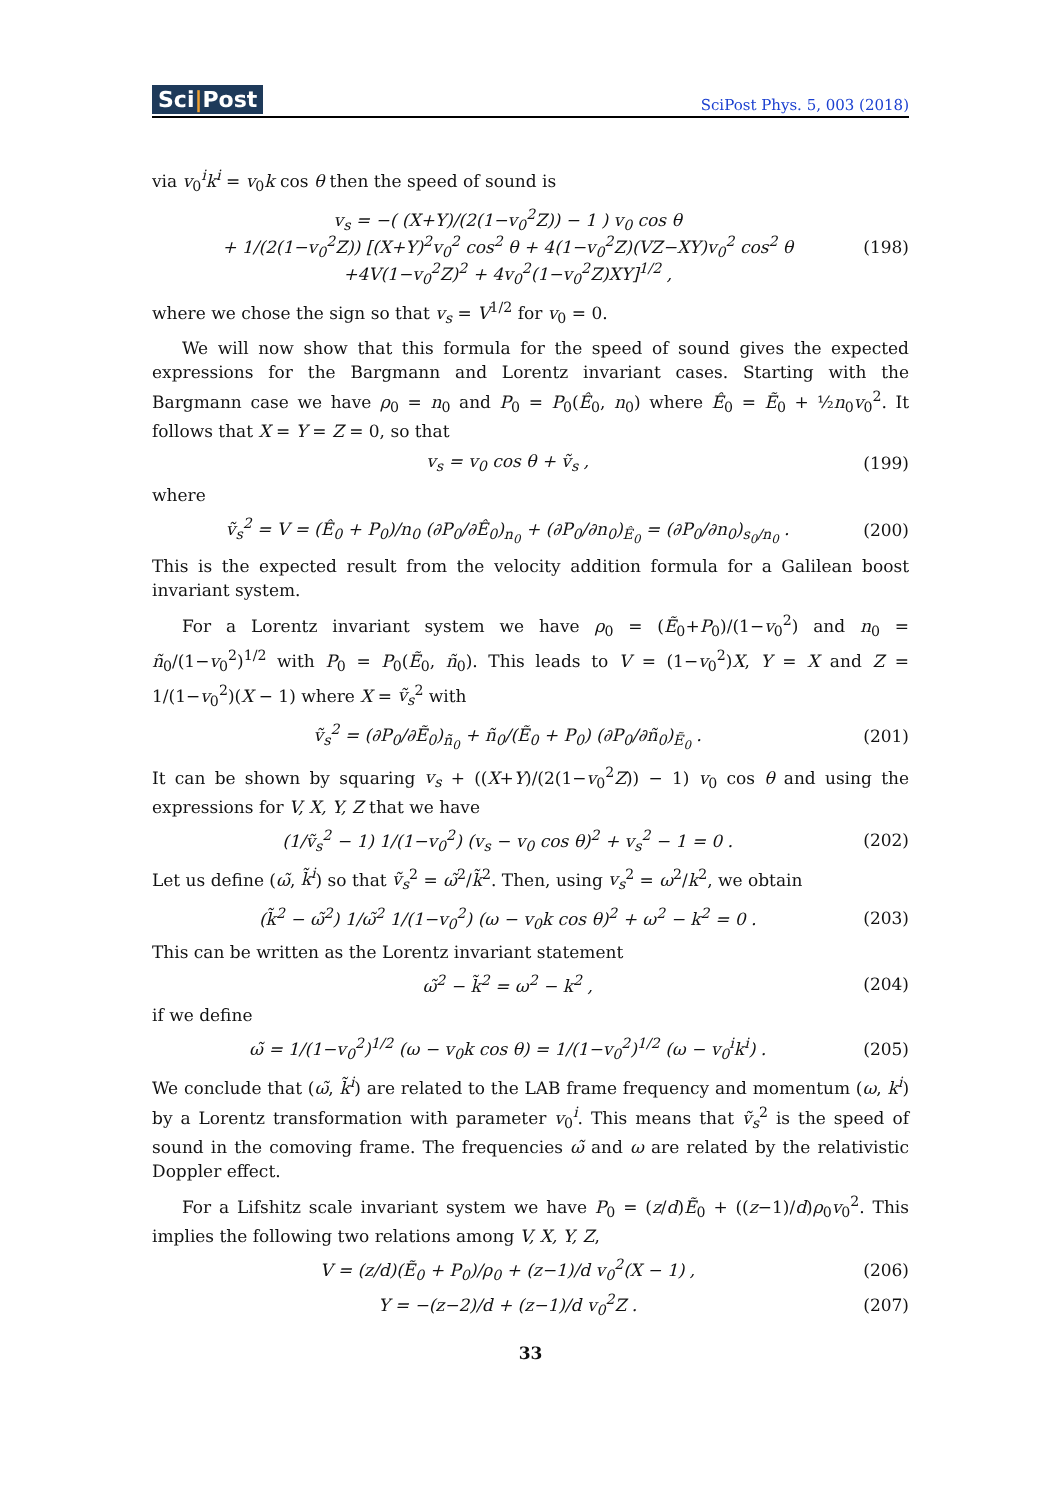Sci|Post
SciPost Phys. 5, 003 (2018)
via v<sub>0</sub><sup>i</sup>k<sup>i</sup> = v<sub>0</sub>k cos θ then the speed of sound is
v<sub>s</sub> = −( (X+Y)/(2(1−v<sub>0</sub><sup>2</sup>Z)) − 1 ) v<sub>0</sub> cos θ
+ 1/(2(1−v<sub>0</sub><sup>2</sup>Z)) [(X+Y)<sup>2</sup>v<sub>0</sub><sup>2</sup> cos<sup>2</sup> θ + 4(1−v<sub>0</sub><sup>2</sup>Z)(VZ−XY)v<sub>0</sub><sup>2</sup> cos<sup>2</sup> θ
+4V(1−v<sub>0</sub><sup>2</sup>Z)<sup>2</sup> + 4v<sub>0</sub><sup>2</sup>(1−v<sub>0</sub><sup>2</sup>Z)XY]<sup>1/2</sup> ,
(198)
where we chose the sign so that v<sub>s</sub> = V<sup>1/2</sup> for v<sub>0</sub> = 0.
We will now show that this formula for the speed of sound gives the expected expressions for the Bargmann and Lorentz invariant cases. Starting with the Bargmann case we have ρ<sub>0</sub> = n<sub>0</sub> and P<sub>0</sub> = P<sub>0</sub>(Ê<sub>0</sub>, n<sub>0</sub>) where Ê<sub>0</sub> = Ẽ<sub>0</sub> + ½n<sub>0</sub>v<sub>0</sub><sup>2</sup>. It follows that X = Y = Z = 0, so that
v<sub>s</sub> = v<sub>0</sub> cos θ + ṽ<sub>s</sub> , (199)
where
ṽ<sub>s</sub><sup>2</sup> = V = (Ê<sub>0</sub> + P<sub>0</sub>)/n<sub>0</sub> (∂P<sub>0</sub>/∂Ê<sub>0</sub>)<sub>n<sub>0</sub></sub> + (∂P<sub>0</sub>/∂n<sub>0</sub>)<sub>Ê<sub>0</sub></sub> = (∂P<sub>0</sub>/∂n<sub>0</sub>)<sub>s<sub>0</sub>/n<sub>0</sub></sub> .
(200)
This is the expected result from the velocity addition formula for a Galilean boost invariant system.
For a Lorentz invariant system we have ρ<sub>0</sub> = (Ẽ<sub>0</sub>+P<sub>0</sub>)/(1−v<sub>0</sub><sup>2</sup>) and n<sub>0</sub> = ñ<sub>0</sub>/(1−v<sub>0</sub><sup>2</sup>)<sup>1/2</sup> with P<sub>0</sub> = P<sub>0</sub>(Ẽ<sub>0</sub>, ñ<sub>0</sub>). This leads to V = (1−v<sub>0</sub><sup>2</sup>)X, Y = X and Z = 1/(1−v<sub>0</sub><sup>2</sup>)(X − 1) where X = ṽ<sub>s</sub><sup>2</sup> with
ṽ<sub>s</sub><sup>2</sup> = (∂P<sub>0</sub>/∂Ẽ<sub>0</sub>)<sub>ñ<sub>0</sub></sub> + ñ<sub>0</sub>/(Ẽ<sub>0</sub> + P<sub>0</sub>) (∂P<sub>0</sub>/∂ñ<sub>0</sub>)<sub>Ẽ<sub>0</sub></sub> .
(201)
It can be shown by squaring v<sub>s</sub> + ((X+Y)/(2(1−v<sub>0</sub><sup>2</sup>Z)) − 1) v<sub>0</sub> cos θ and using the expressions for V, X, Y, Z that we have
(1/ṽ<sub>s</sub><sup>2</sup> − 1) 1/(1−v<sub>0</sub><sup>2</sup>) (v<sub>s</sub> − v<sub>0</sub> cos θ)<sup>2</sup> + v<sub>s</sub><sup>2</sup> − 1 = 0 .
(202)
Let us define (ω̃, k̃<sup>i</sup>) so that ṽ<sub>s</sub><sup>2</sup> = ω̃<sup>2</sup>/k̃<sup>2</sup>. Then, using v<sub>s</sub><sup>2</sup> = ω<sup>2</sup>/k<sup>2</sup>, we obtain
(k̃<sup>2</sup> − ω̃<sup>2</sup>) 1/ω̃<sup>2</sup> 1/(1−v<sub>0</sub><sup>2</sup>) (ω − v<sub>0</sub>k cos θ)<sup>2</sup> + ω<sup>2</sup> − k<sup>2</sup> = 0 .
(203)
This can be written as the Lorentz invariant statement
ω̃<sup>2</sup> − k̃<sup>2</sup> = ω<sup>2</sup> − k<sup>2</sup> , (204)
if we define
ω̃ = 1/(1−v<sub>0</sub><sup>2</sup>)<sup>1/2</sup> (ω − v<sub>0</sub>k cos θ) = 1/(1−v<sub>0</sub><sup>2</sup>)<sup>1/2</sup> (ω − v<sub>0</sub><sup>i</sup>k<sup>i</sup>) .
(205)
We conclude that (ω̃, k̃<sup>i</sup>) are related to the LAB frame frequency and momentum (ω, k<sup>i</sup>) by a Lorentz transformation with parameter v<sub>0</sub><sup>i</sup>. This means that ṽ<sub>s</sub><sup>2</sup> is the speed of sound in the comoving frame. The frequencies ω̃ and ω are related by the relativistic Doppler effect.
For a Lifshitz scale invariant system we have P<sub>0</sub> = (z/d)Ẽ<sub>0</sub> + ((z−1)/d)ρ<sub>0</sub>v<sub>0</sub><sup>2</sup>. This implies the following two relations among V, X, Y, Z,
V = (z/d)(Ẽ<sub>0</sub> + P<sub>0</sub>)/ρ<sub>0</sub> + (z−1)/d v<sub>0</sub><sup>2</sup>(X − 1) ,
(206)
Y = −(z−2)/d + (z−1)/d v<sub>0</sub><sup>2</sup>Z . (207)
33